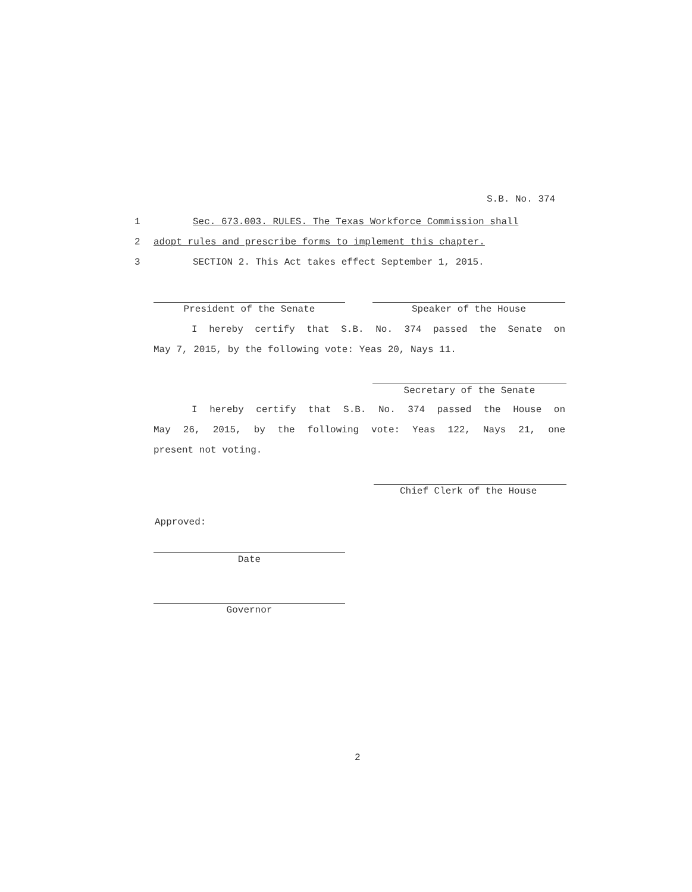S.B. No. 374
1 Sec. 673.003. RULES. The Texas Workforce Commission shall
2 adopt rules and prescribe forms to implement this chapter.
3 SECTION 2. This Act takes effect September 1, 2015.
President of the Senate Speaker of the House
I hereby certify that S.B. No. 374 passed the Senate on
May 7, 2015, by the following vote: Yeas 20, Nays 11.
Secretary of the Senate
I hereby certify that S.B. No. 374 passed the House on
May 26, 2015, by the following vote: Yeas 122, Nays 21, one
present not voting.
Chief Clerk of the House
Approved:
Date
Governor
2